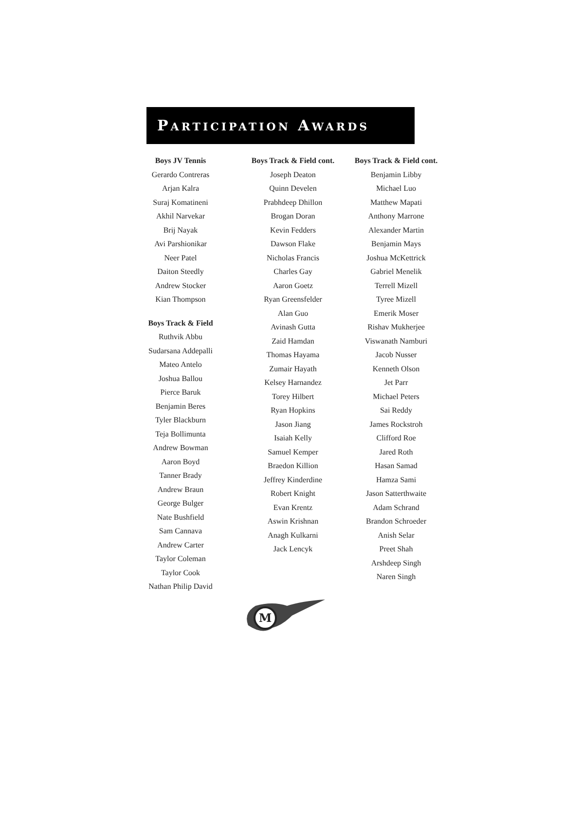PARTICIPATION AWARDS
Boys JV Tennis
Gerardo Contreras
Arjan Kalra
Suraj Komatineni
Akhil Narvekar
Brij Nayak
Avi Parshionikar
Neer Patel
Daiton Steedly
Andrew Stocker
Kian Thompson
Boys Track & Field
Ruthvik Abbu
Sudarsana Addepalli
Mateo Antelo
Joshua Ballou
Pierce Baruk
Benjamin Beres
Tyler Blackburn
Teja Bollimunta
Andrew Bowman
Aaron Boyd
Tanner Brady
Andrew Braun
George Bulger
Nate Bushfield
Sam Cannava
Andrew Carter
Taylor Coleman
Taylor Cook
Nathan Philip David
Boys Track & Field cont.
Joseph Deaton
Quinn Develen
Prabhdeep Dhillon
Brogan Doran
Kevin Fedders
Dawson Flake
Nicholas Francis
Charles Gay
Aaron Goetz
Ryan Greensfelder
Alan Guo
Avinash Gutta
Zaid Hamdan
Thomas Hayama
Zumair Hayath
Kelsey Harnandez
Torey Hilbert
Ryan Hopkins
Jason Jiang
Isaiah Kelly
Samuel Kemper
Braedon Killion
Jeffrey Kinderdine
Robert Knight
Evan Krentz
Aswin Krishnan
Anagh Kulkarni
Jack Lencyk
Boys Track & Field cont.
Benjamin Libby
Michael Luo
Matthew Mapati
Anthony Marrone
Alexander Martin
Benjamin Mays
Joshua McKettrick
Gabriel Menelik
Terrell Mizell
Tyree Mizell
Emerik Moser
Rishav Mukherjee
Viswanath Namburi
Jacob Nusser
Kenneth Olson
Jet Parr
Michael Peters
Sai Reddy
James Rockstroh
Clifford Roe
Jared Roth
Hasan Samad
Hamza Sami
Jason Satterthwaite
Adam Schrand
Brandon Schroeder
Anish Selar
Preet Shah
Arshdeep Singh
Naren Singh
M